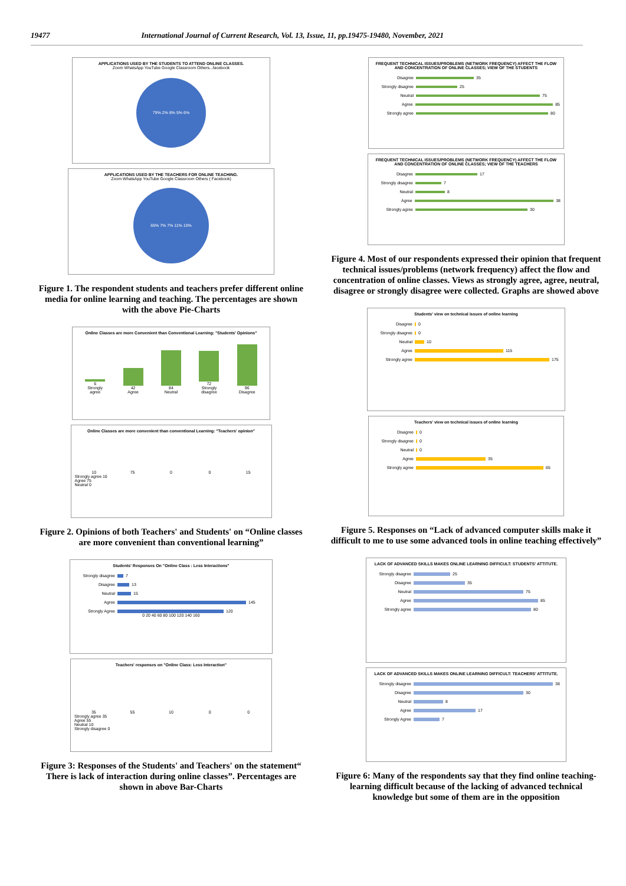19477 International Journal of Current Research, Vol. 13, Issue, 11, pp.19475-19480, November, 2021
APPLICATIONS USED BY THE STUDENTS TO ATTEND ONLINE CLASSES.
Zoom WhatsApp YouTube Google Classroom Others...facebook
79% 2% 8% 5% 6%
APPLICATIONS USED BY THE TEACHERS FOR ONLINE TEACHING.
Zoom WhatsApp YouTube Google Classroom Others ( Facebook)
65% 7% 7% 11% 10%
Figure 1. The respondent students and teachers prefer different online media for online learning and teaching. The percentages are shown with the above Pie-Charts
Online Classes are more Convenient than Conventional Learning: "Students' Opinions"
6
Strongly agree
42
Agree
84
Neutral
72
Strongly disagree
96
Disagree
Online Classes are more convenient than conventional Learning: "Teachers' opinion"
10
75
0
0
15
Strongly agree 10
Agree 75
Neutral 0
Figure 2. Opinions of both Teachers' and Students' on “Online classes are more convenient than conventional learning”
Students' Responses On "Online Class : Less Interactions"
Strongly disagree
7
Disagree
13
Neutral
15
Agree
145
Strongly Agree
120
0 20 40 60 80 100 120 140 160
Teachers' responses on "Online Class: Less Interaction"
35
55
10
0
0
Strongly agree 35
Agree 55
Neutral 10
Strongly disagree 0
Figure 3: Responses of the Students' and Teachers' on the statement“ There is lack of interaction during online classes”. Percentages are shown in above Bar-Charts
FREQUENT TECHNICAL ISSUES/PROBLEMS (NETWORK FREQUENCY) AFFECT THE FLOW AND CONCENTRATION OF ONLINE CLASSES; VIEW OF THE STUDENTS
Disagree
35
Strongly disagree
25
Neutral
75
Agree
85
Strongly agree
80
FREQUENT TECHNICAL ISSUES/PROBLEMS (NETWORK FREQUENCY) AFFECT THE FLOW AND CONCENTRATION OF ONLINE CLASSES; VIEW OF THE TEACHERS
Disagree
17
Strongly disagree
7
Neutral
8
Agree
38
Strongly agree
30
Figure 4. Most of our respondents expressed their opinion that frequent technical issues/problems (network frequency) affect the flow and concentration of online classes. Views as strongly agree, agree, neutral, disagree or strongly disagree were collected. Graphs are showed above
Students' view on technical issues of online learning
Disagree
0
Strongly disagree
0
Neutral
10
Agree
115
Strongly agree
175
Teachers' view on technical issues of online learning
Disagree
0
Strongly disagree
0
Neutral
0
Agree
35
Strongly agree
65
Figure 5. Responses on “Lack of advanced computer skills make it difficult to me to use some advanced tools in online teaching effectively”
LACK OF ADVANCED SKILLS MAKES ONLINE LEARNING DIFFICULT: STUDENTS' ATTITUTE.
Strongly disagree
25
Disagree
35
Neutral
75
Agree
85
Strongly agree
80
LACK OF ADVANCED SKILLS MAKES ONLINE LEARNING DIFFICULT: TEACHERS' ATTITUTE.
Strongly disagree
38
Disagree
30
Neutral
8
Agree
17
Strongly Agree
7
Figure 6: Many of the respondents say that they find online teaching-learning difficult because of the lacking of advanced technical knowledge but some of them are in the opposition